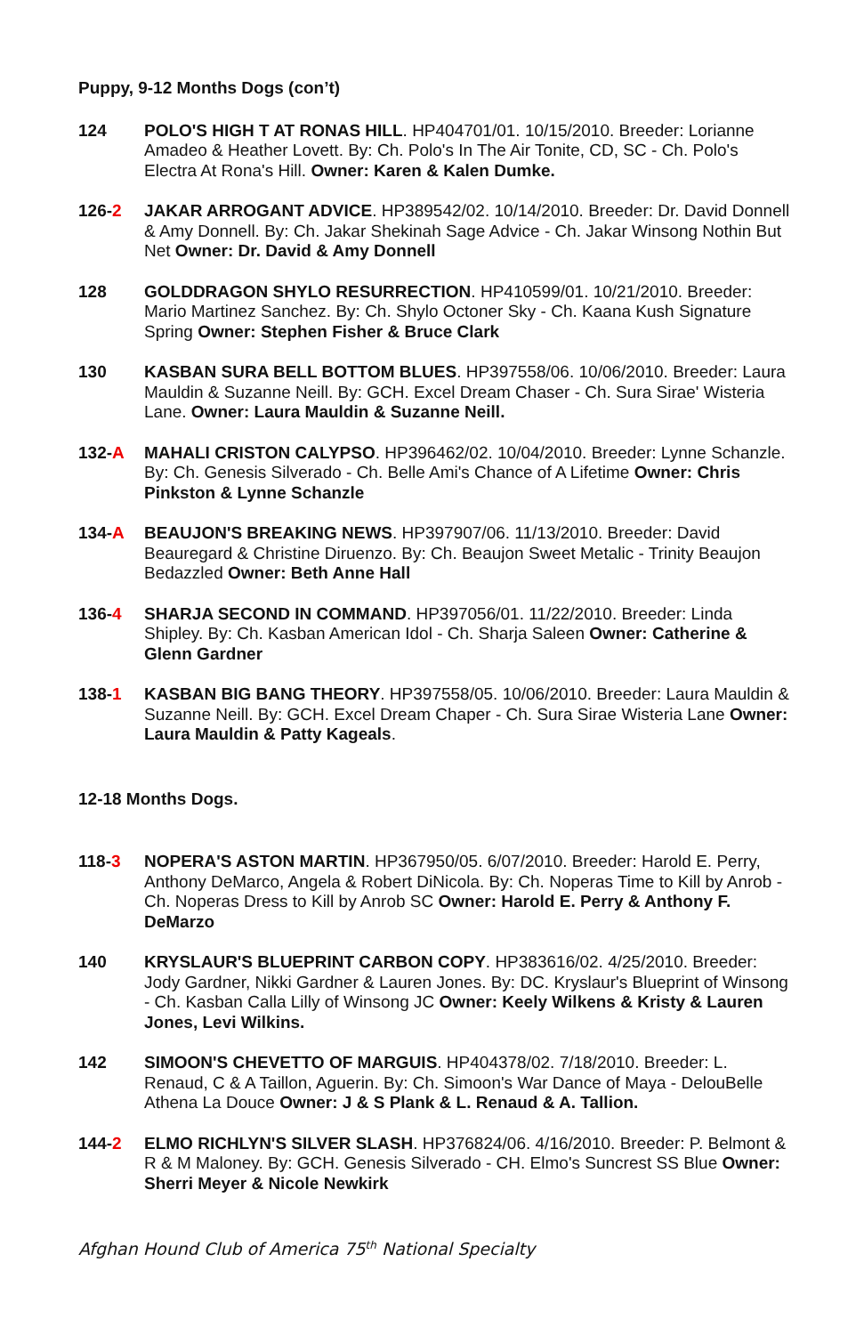Puppy, 9-12 Months Dogs (con’t)
124 POLO'S HIGH T AT RONAS HILL. HP404701/01. 10/15/2010. Breeder: Lorianne Amadeo & Heather Lovett. By: Ch. Polo's In The Air Tonite, CD, SC - Ch. Polo's Electra At Rona's Hill. Owner: Karen & Kalen Dumke.
126-2 JAKAR ARROGANT ADVICE. HP389542/02. 10/14/2010. Breeder: Dr. David Donnell & Amy Donnell. By: Ch. Jakar Shekinah Sage Advice - Ch. Jakar Winsong Nothin But Net Owner: Dr. David & Amy Donnell
128 GOLDDRAGON SHYLO RESURRECTION. HP410599/01. 10/21/2010. Breeder: Mario Martinez Sanchez. By: Ch. Shylo Octoner Sky - Ch. Kaana Kush Signature Spring Owner: Stephen Fisher & Bruce Clark
130 KASBAN SURA BELL BOTTOM BLUES. HP397558/06. 10/06/2010. Breeder: Laura Mauldin & Suzanne Neill. By: GCH. Excel Dream Chaser - Ch. Sura Sirae' Wisteria Lane. Owner: Laura Mauldin & Suzanne Neill.
132-A MAHALI CRISTON CALYPSO. HP396462/02. 10/04/2010. Breeder: Lynne Schanzle. By: Ch. Genesis Silverado - Ch. Belle Ami's Chance of A Lifetime Owner: Chris Pinkston & Lynne Schanzle
134-A BEAUJON'S BREAKING NEWS. HP397907/06. 11/13/2010. Breeder: David Beauregard & Christine Diruenzo. By: Ch. Beaujon Sweet Metalic - Trinity Beaujon Bedazzled Owner: Beth Anne Hall
136-4 SHARJA SECOND IN COMMAND. HP397056/01. 11/22/2010. Breeder: Linda Shipley. By: Ch. Kasban American Idol - Ch. Sharja Saleen Owner: Catherine & Glenn Gardner
138-1 KASBAN BIG BANG THEORY. HP397558/05. 10/06/2010. Breeder: Laura Mauldin & Suzanne Neill. By: GCH. Excel Dream Chaper - Ch. Sura Sirae Wisteria Lane Owner: Laura Mauldin & Patty Kageals.
12-18 Months Dogs.
118-3 NOPERA'S ASTON MARTIN. HP367950/05. 6/07/2010. Breeder: Harold E. Perry, Anthony DeMarco, Angela & Robert DiNicola. By: Ch. Noperas Time to Kill by Anrob - Ch. Noperas Dress to Kill by Anrob SC Owner: Harold E. Perry & Anthony F. DeMarzo
140 KRYSLAUR'S BLUEPRINT CARBON COPY. HP383616/02. 4/25/2010. Breeder: Jody Gardner, Nikki Gardner & Lauren Jones. By: DC. Kryslaur's Blueprint of Winsong - Ch. Kasban Calla Lilly of Winsong JC Owner: Keely Wilkens & Kristy & Lauren Jones, Levi Wilkins.
142 SIMOON'S CHEVETTO OF MARGUIS. HP404378/02. 7/18/2010. Breeder: L. Renaud, C & A Taillon, Aguerin. By: Ch. Simoon's War Dance of Maya - DelouBelle Athena La Douce Owner: J & S Plank & L. Renaud & A. Tallion.
144-2 ELMO RICHLYN'S SILVER SLASH. HP376824/06. 4/16/2010. Breeder: P. Belmont & R & M Maloney. By: GCH. Genesis Silverado - CH. Elmo's Suncrest SS Blue Owner: Sherri Meyer & Nicole Newkirk
Afghan Hound Club of America 75<sup>th</sup> National Specialty